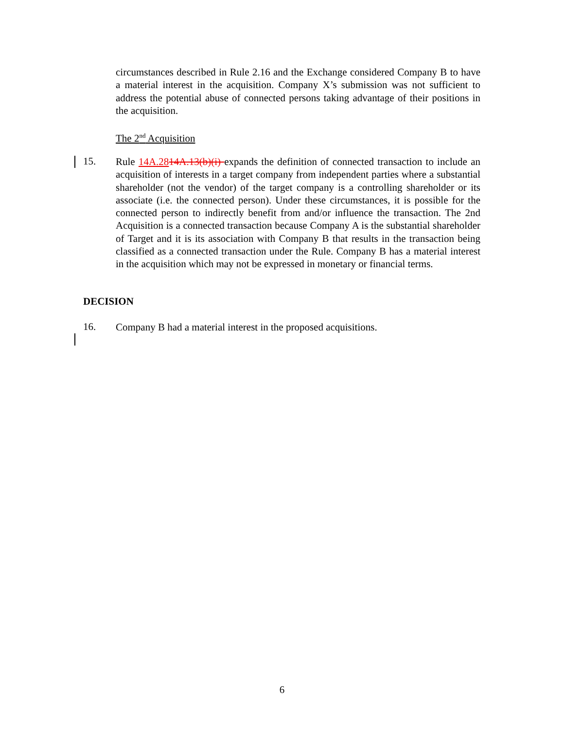circumstances described in Rule 2.16 and the Exchange considered Company B to have a material interest in the acquisition. Company X’s submission was not sufficient to address the potential abuse of connected persons taking advantage of their positions in the acquisition.
The 2<sup>nd</sup> Acquisition
15.
Rule 14A.2814A.13(b)(i) expands the definition of connected transaction to include an acquisition of interests in a target company from independent parties where a substantial shareholder (not the vendor) of the target company is a controlling shareholder or its associate (i.e. the connected person). Under these circumstances, it is possible for the connected person to indirectly benefit from and/or influence the transaction. The 2nd Acquisition is a connected transaction because Company A is the substantial shareholder of Target and it is its association with Company B that results in the transaction being classified as a connected transaction under the Rule. Company B has a material interest in the acquisition which may not be expressed in monetary or financial terms.
DECISION
16.
Company B had a material interest in the proposed acquisitions.
6